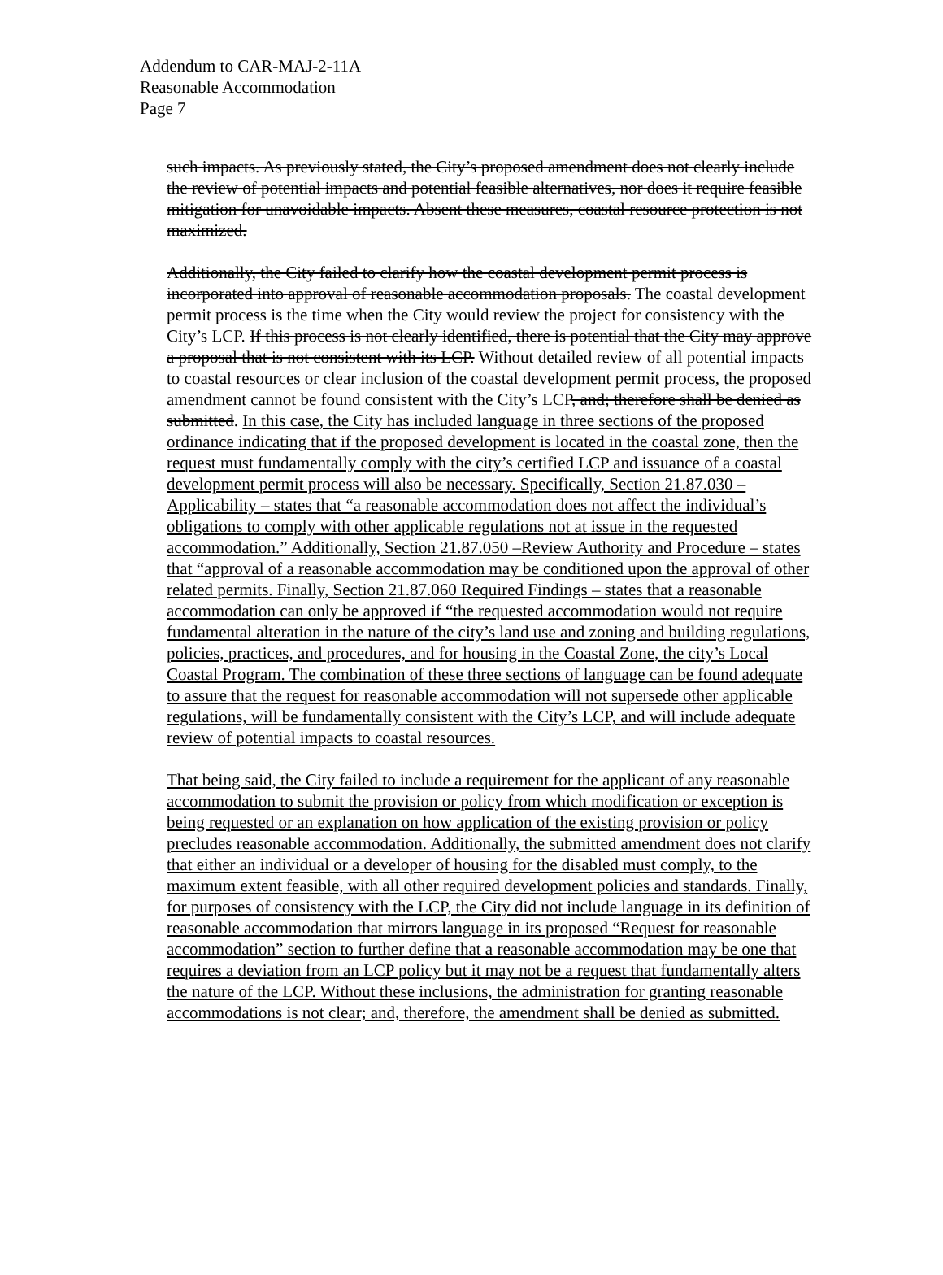Addendum to CAR-MAJ-2-11A
Reasonable Accommodation
Page 7
such impacts. As previously stated, the City’s proposed amendment does not clearly include the review of potential impacts and potential feasible alternatives, nor does it require feasible mitigation for unavoidable impacts. Absent these measures, coastal resource protection is not maximized.
Additionally, the City failed to clarify how the coastal development permit process is incorporated into approval of reasonable accommodation proposals. The coastal development permit process is the time when the City would review the project for consistency with the City’s LCP. If this process is not clearly identified, there is potential that the City may approve a proposal that is not consistent with its LCP. Without detailed review of all potential impacts to coastal resources or clear inclusion of the coastal development permit process, the proposed amendment cannot be found consistent with the City’s LCP, and; therefore shall be denied as submitted. In this case, the City has included language in three sections of the proposed ordinance indicating that if the proposed development is located in the coastal zone, then the request must fundamentally comply with the city’s certified LCP and issuance of a coastal development permit process will also be necessary. Specifically, Section 21.87.030 –Applicability – states that “a reasonable accommodation does not affect the individual’s obligations to comply with other applicable regulations not at issue in the requested accommodation.” Additionally, Section 21.87.050 –Review Authority and Procedure – states that “approval of a reasonable accommodation may be conditioned upon the approval of other related permits. Finally, Section 21.87.060 Required Findings – states that a reasonable accommodation can only be approved if “the requested accommodation would not require fundamental alteration in the nature of the city’s land use and zoning and building regulations, policies, practices, and procedures, and for housing in the Coastal Zone, the city’s Local Coastal Program. The combination of these three sections of language can be found adequate to assure that the request for reasonable accommodation will not supersede other applicable regulations, will be fundamentally consistent with the City’s LCP, and will include adequate review of potential impacts to coastal resources.
That being said, the City failed to include a requirement for the applicant of any reasonable accommodation to submit the provision or policy from which modification or exception is being requested or an explanation on how application of the existing provision or policy precludes reasonable accommodation. Additionally, the submitted amendment does not clarify that either an individual or a developer of housing for the disabled must comply, to the maximum extent feasible, with all other required development policies and standards. Finally, for purposes of consistency with the LCP, the City did not include language in its definition of reasonable accommodation that mirrors language in its proposed “Request for reasonable accommodation” section to further define that a reasonable accommodation may be one that requires a deviation from an LCP policy but it may not be a request that fundamentally alters the nature of the LCP. Without these inclusions, the administration for granting reasonable accommodations is not clear; and, therefore, the amendment shall be denied as submitted.